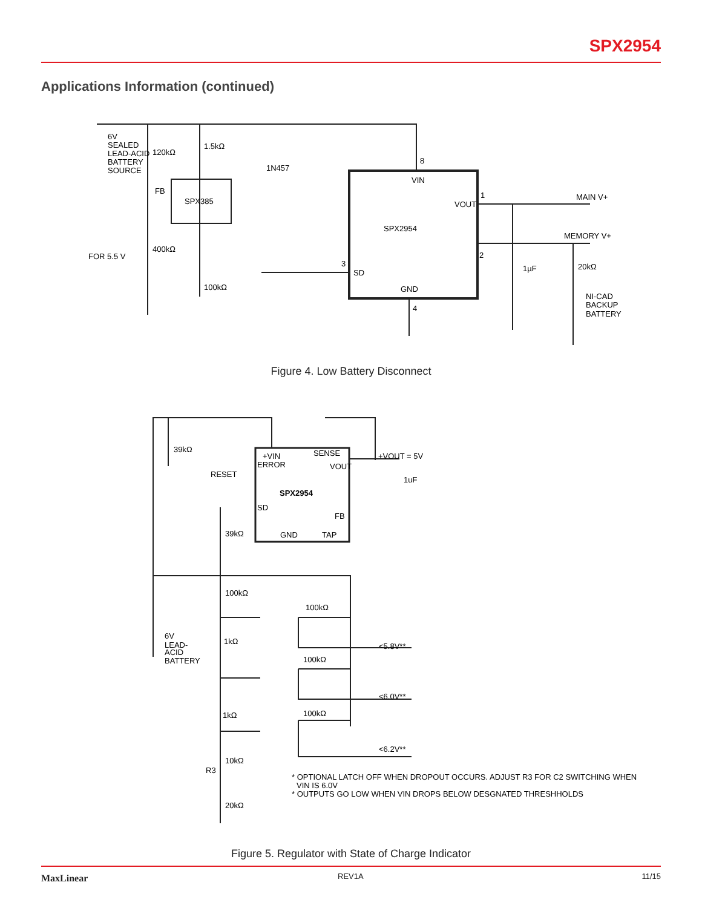SPX2954
Applications Information (continued)
6V
SEALED
LEAD-ACID
BATTERY
SOURCE
120kΩ
1.5kΩ
1N457
FB
SPX385
FOR 5.5 V
400kΩ
100kΩ
8
VIN
VOUT
SPX2954
3
SD
GND
4
1
2
1µF
MAIN V+
MEMORY V+
20kΩ
NI-CAD
BACKUP
BATTERY
Figure 4. Low Battery Disconnect
39kΩ
RESET
SPX2954
+VIN
ERROR
SENSE
VOUT
SD
FB
GND
TAP
+VOUT = 5V
1uF
39kΩ
100kΩ
1kΩ
1kΩ
10kΩ
20kΩ
R3
100kΩ
100kΩ
100kΩ
<5.8V**
<6.0V**
<6.2V**
6V
LEAD-
ACID
BATTERY
* OPTIONAL LATCH OFF WHEN DROPOUT OCCURS. ADJUST R3 FOR C2 SWITCHING WHEN
VIN IS 6.0V
* OUTPUTS GO LOW WHEN VIN DROPS BELOW DESGNATED THRESHHOLDS
Figure 5. Regulator with State of Charge Indicator
MaxLinear REV1A 11/15